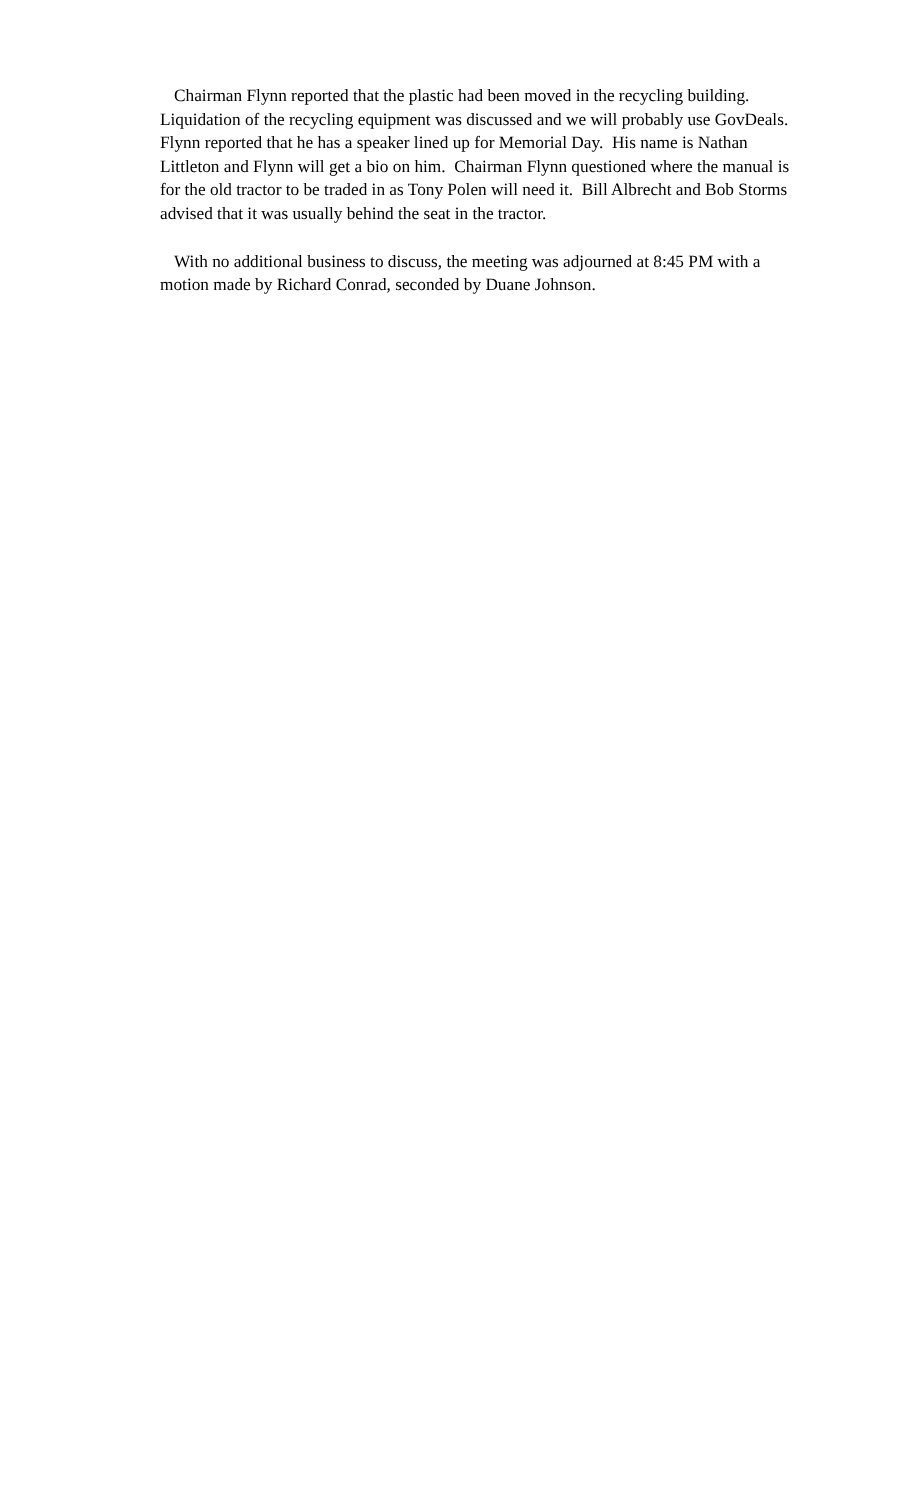Chairman Flynn reported that the plastic had been moved in the recycling building. Liquidation of the recycling equipment was discussed and we will probably use GovDeals. Flynn reported that he has a speaker lined up for Memorial Day. His name is Nathan Littleton and Flynn will get a bio on him. Chairman Flynn questioned where the manual is for the old tractor to be traded in as Tony Polen will need it. Bill Albrecht and Bob Storms advised that it was usually behind the seat in the tractor.
With no additional business to discuss, the meeting was adjourned at 8:45 PM with a motion made by Richard Conrad, seconded by Duane Johnson.